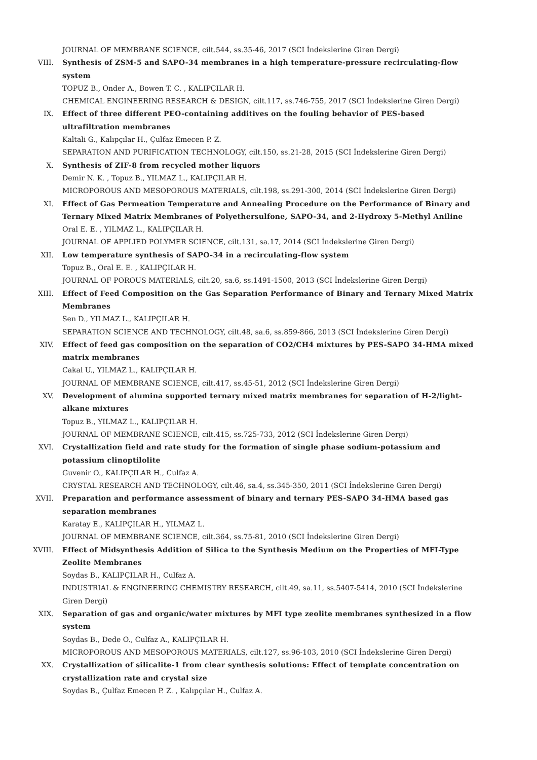JOURNAL OF MEMBRANE SCIENCE, cilt.544, ss.35-46, 2017 (SCI İndekslerine Giren Dergi)
VIII. Synthesis of ZSM-5 and SAPO-34 membranes in a high temperature-pressure recirculating-flow system
TOPUZ B., Onder A., Bowen T. C. , KALIPÇILAR H.
CHEMICAL ENGINEERING RESEARCH & DESIGN, cilt.117, ss.746-755, 2017 (SCI İndekslerine Giren Dergi)
IX. Effect of three different PEO-containing additives on the fouling behavior of PES-based ultrafiltration membranes
Kaltali G., Kalıpçılar H., Çulfaz Emecen P. Z.
SEPARATION AND PURIFICATION TECHNOLOGY, cilt.150, ss.21-28, 2015 (SCI İndekslerine Giren Dergi)
X. Synthesis of ZIF-8 from recycled mother liquors
Demir N. K. , Topuz B., YILMAZ L., KALIPÇILAR H.
MICROPOROUS AND MESOPOROUS MATERIALS, cilt.198, ss.291-300, 2014 (SCI İndekslerine Giren Dergi)
XI. Effect of Gas Permeation Temperature and Annealing Procedure on the Performance of Binary and Ternary Mixed Matrix Membranes of Polyethersulfone, SAPO-34, and 2-Hydroxy 5-Methyl Aniline
Oral E. E. , YILMAZ L., KALIPÇILAR H.
JOURNAL OF APPLIED POLYMER SCIENCE, cilt.131, sa.17, 2014 (SCI İndekslerine Giren Dergi)
XII. Low temperature synthesis of SAPO-34 in a recirculating-flow system
Topuz B., Oral E. E. , KALIPÇILAR H.
JOURNAL OF POROUS MATERIALS, cilt.20, sa.6, ss.1491-1500, 2013 (SCI İndekslerine Giren Dergi)
XIII. Effect of Feed Composition on the Gas Separation Performance of Binary and Ternary Mixed Matrix Membranes
Sen D., YILMAZ L., KALIPÇILAR H.
SEPARATION SCIENCE AND TECHNOLOGY, cilt.48, sa.6, ss.859-866, 2013 (SCI İndekslerine Giren Dergi)
XIV. Effect of feed gas composition on the separation of CO2/CH4 mixtures by PES-SAPO 34-HMA mixed matrix membranes
Cakal U., YILMAZ L., KALIPÇILAR H.
JOURNAL OF MEMBRANE SCIENCE, cilt.417, ss.45-51, 2012 (SCI İndekslerine Giren Dergi)
XV. Development of alumina supported ternary mixed matrix membranes for separation of H-2/light-alkane mixtures
Topuz B., YILMAZ L., KALIPÇILAR H.
JOURNAL OF MEMBRANE SCIENCE, cilt.415, ss.725-733, 2012 (SCI İndekslerine Giren Dergi)
XVI. Crystallization field and rate study for the formation of single phase sodium-potassium and potassium clinoptilolite
Guvenir O., KALIPÇILAR H., Culfaz A.
CRYSTAL RESEARCH AND TECHNOLOGY, cilt.46, sa.4, ss.345-350, 2011 (SCI İndekslerine Giren Dergi)
XVII. Preparation and performance assessment of binary and ternary PES-SAPO 34-HMA based gas separation membranes
Karatay E., KALIPÇILAR H., YILMAZ L.
JOURNAL OF MEMBRANE SCIENCE, cilt.364, ss.75-81, 2010 (SCI İndekslerine Giren Dergi)
XVIII. Effect of Midsynthesis Addition of Silica to the Synthesis Medium on the Properties of MFI-Type Zeolite Membranes
Soydas B., KALIPÇILAR H., Culfaz A.
INDUSTRIAL & ENGINEERING CHEMISTRY RESEARCH, cilt.49, sa.11, ss.5407-5414, 2010 (SCI İndekslerine Giren Dergi)
XIX. Separation of gas and organic/water mixtures by MFI type zeolite membranes synthesized in a flow system
Soydas B., Dede O., Culfaz A., KALIPÇILAR H.
MICROPOROUS AND MESOPOROUS MATERIALS, cilt.127, ss.96-103, 2010 (SCI İndekslerine Giren Dergi)
XX. Crystallization of silicalite-1 from clear synthesis solutions: Effect of template concentration on crystallization rate and crystal size
Soydas B., Çulfaz Emecen P. Z. , Kalıpçılar H., Culfaz A.